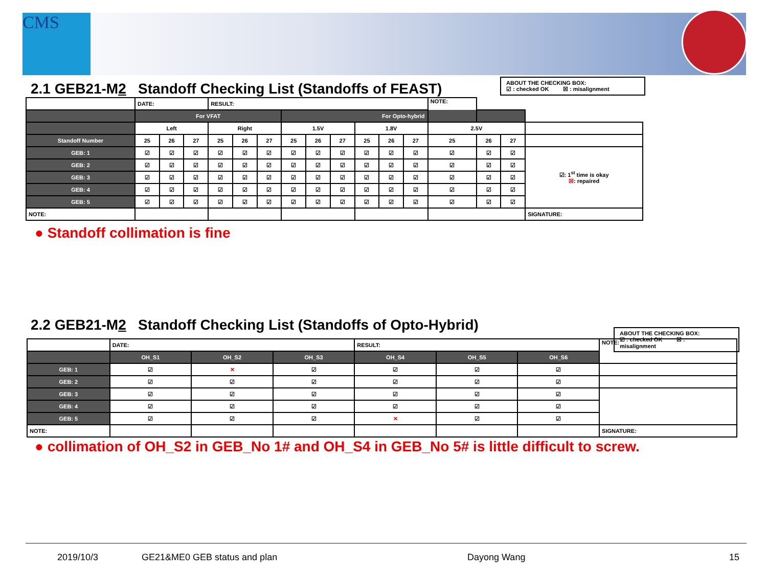CMS
2.1 GEB21-M2 Standoff Checking List (Standoffs of FEAST)
ABOUT THE CHECKING BOX:
☑ : checked OK ☒ : misalignment
| | DATE: | | | RESULT: | | | | | | | | | NOTE: | | | |
| | For VFAT | | | | | | For Opto-hybrid | | | | | | | | | |
| | Left | | | Right | | | 1.5V | | | 1.8V | | | 2.5V | | | |
| Standoff Number | 25 | 26 | 27 | 25 | 26 | 27 | 25 | 26 | 27 | 25 | 26 | 27 | 25 | 26 | 27 | |
| GEB: 1 | ☑ | ☑ | ☑ | ☑ | ☑ | ☑ | ☑ | ☑ | ☑ | ☑ | ☑ | ☑ | ☑ | ☑ | ☑ | ☑: 1<sup>st</sup> time is okay ☒ : repaired |
| GEB: 2 | ☑ | ☑ | ☑ | ☑ | ☑ | ☑ | ☑ | ☑ | ☑ | ☑ | ☑ | ☑ | ☑ | ☑ | ☑ | |
| GEB: 3 | ☑ | ☑ | ☑ | ☑ | ☑ | ☑ | ☑ | ☑ | ☑ | ☑ | ☑ | ☑ | ☑ | ☑ | ☑ | |
| GEB: 4 | ☑ | ☑ | ☑ | ☑ | ☑ | ☑ | ☑ | ☑ | ☑ | ☑ | ☑ | ☑ | ☑ | ☑ | ☑ | |
| GEB: 5 | ☑ | ☑ | ☑ | ☑ | ☑ | ☑ | ☑ | ☑ | ☑ | ☑ | ☑ | ☑ | ☑ | ☑ | ☑ | |
| NOTE: | | | | | | | | | | | | | | | | SIGNATURE: |
● Standoff collimation is fine
2.2 GEB21-M2 Standoff Checking List (Standoffs of Opto-Hybrid)
ABOUT THE CHECKING BOX:
☑ : checked OK ☒ :
misalignment
| | DATE: | | | RESULT: | | | NOTE: |
| | OH_S1 | OH_S2 | OH_S3 | OH_S4 | OH_S5 | OH_S6 | |
| GEB: 1 | ☑ | ✕ | ☑ | ☑ | ☑ | ☑ | |
| GEB: 2 | ☑ | ☑ | ☑ | ☑ | ☑ | ☑ | |
| GEB: 3 | ☑ | ☑ | ☑ | ☑ | ☑ | ☑ | |
| GEB: 4 | ☑ | ☑ | ☑ | ☑ | ☑ | ☑ | |
| GEB: 5 | ☑ | ☑ | ☑ | ✕ | ☑ | ☑ | |
| NOTE: | | | | | | | SIGNATURE: |
● collimation of OH_S2 in GEB_No 1# and OH_S4 in GEB_No 5# is little difficult to screw.
2019/10/3 GE21&ME0 GEB status and plan Dayong Wang 15